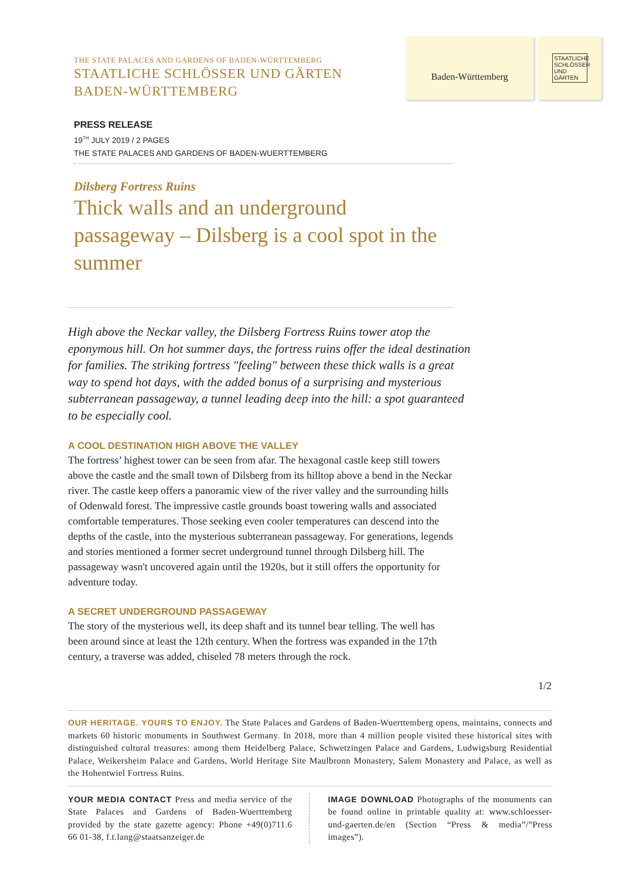THE STATE PALACES AND GARDENS OF BADEN-WÜRTTEMBERG
STAATLICHE SCHLÖSSER UND GÄRTEN
BADEN-WÜRTTEMBERG
Baden-Württemberg
STAATLICHE SCHLÖSSER UND GÄRTEN
PRESS RELEASE
19<sup>TH</sup> JULY 2019 / 2 PAGES
THE STATE PALACES AND GARDENS OF BADEN-WUERTTEMBERG
Dilsberg Fortress Ruins
Thick walls and an underground passageway – Dilsberg is a cool spot in the summer
High above the Neckar valley, the Dilsberg Fortress Ruins tower atop the eponymous hill. On hot summer days, the fortress ruins offer the ideal destination for families. The striking fortress "feeling" between these thick walls is a great way to spend hot days, with the added bonus of a surprising and mysterious subterranean passageway, a tunnel leading deep into the hill: a spot guaranteed to be especially cool.
A COOL DESTINATION HIGH ABOVE THE VALLEY
The fortress’ highest tower can be seen from afar. The hexagonal castle keep still towers above the castle and the small town of Dilsberg from its hilltop above a bend in the Neckar river. The castle keep offers a panoramic view of the river valley and the surrounding hills of Odenwald forest. The impressive castle grounds boast towering walls and associated comfortable temperatures. Those seeking even cooler temperatures can descend into the depths of the castle, into the mysterious subterranean passageway. For generations, legends and stories mentioned a former secret underground tunnel through Dilsberg hill. The passageway wasn't uncovered again until the 1920s, but it still offers the opportunity for adventure today.
A SECRET UNDERGROUND PASSAGEWAY
The story of the mysterious well, its deep shaft and its tunnel bear telling. The well has been around since at least the 12th century. When the fortress was expanded in the 17th century, a traverse was added, chiseled 78 meters through the rock.
1/2
OUR HERITAGE. YOURS TO ENJOY. The State Palaces and Gardens of Baden-Wuerttemberg opens, maintains, connects and markets 60 historic monuments in Southwest Germany. In 2018, more than 4 million people visited these historical sites with distinguished cultural treasures: among them Heidelberg Palace, Schwetzingen Palace and Gardens, Ludwigsburg Residential Palace, Weikersheim Palace and Gardens, World Heritage Site Maulbronn Monastery, Salem Monastery and Palace, as well as the Hohentwiel Fortress Ruins.
YOUR MEDIA CONTACT Press and media service of the State Palaces and Gardens of Baden-Wuerttemberg provided by the state gazette agency: Phone +49(0)711.6 66 01-38, f.t.lang@staatsanzeiger.de
IMAGE DOWNLOAD Photographs of the monuments can be found online in printable quality at: www.schloesser-und-gaerten.de/en (Section “Press & media”/”Press images”).